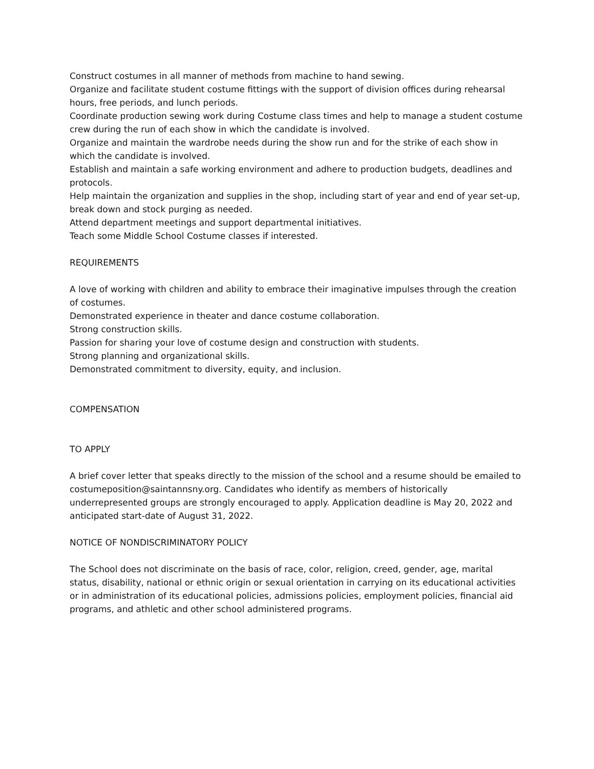Construct costumes in all manner of methods from machine to hand sewing.
Organize and facilitate student costume fittings with the support of division offices during rehearsal hours, free periods, and lunch periods.
Coordinate production sewing work during Costume class times and help to manage a student costume crew during the run of each show in which the candidate is involved.
Organize and maintain the wardrobe needs during the show run and for the strike of each show in which the candidate is involved.
Establish and maintain a safe working environment and adhere to production budgets, deadlines and protocols.
Help maintain the organization and supplies in the shop, including start of year and end of year set-up, break down and stock purging as needed.
Attend department meetings and support departmental initiatives.
Teach some Middle School Costume classes if interested.
REQUIREMENTS
A love of working with children and ability to embrace their imaginative impulses through the creation of costumes.
Demonstrated experience in theater and dance costume collaboration.
Strong construction skills.
Passion for sharing your love of costume design and construction with students.
Strong planning and organizational skills.
Demonstrated commitment to diversity, equity, and inclusion.
COMPENSATION
TO APPLY
A brief cover letter that speaks directly to the mission of the school and a resume should be emailed to costumeposition@saintannsny.org. Candidates who identify as members of historically underrepresented groups are strongly encouraged to apply. Application deadline is May 20, 2022 and anticipated start-date of August 31, 2022.
NOTICE OF NONDISCRIMINATORY POLICY
The School does not discriminate on the basis of race, color, religion, creed, gender, age, marital status, disability, national or ethnic origin or sexual orientation in carrying on its educational activities or in administration of its educational policies, admissions policies, employment policies, financial aid programs, and athletic and other school administered programs.